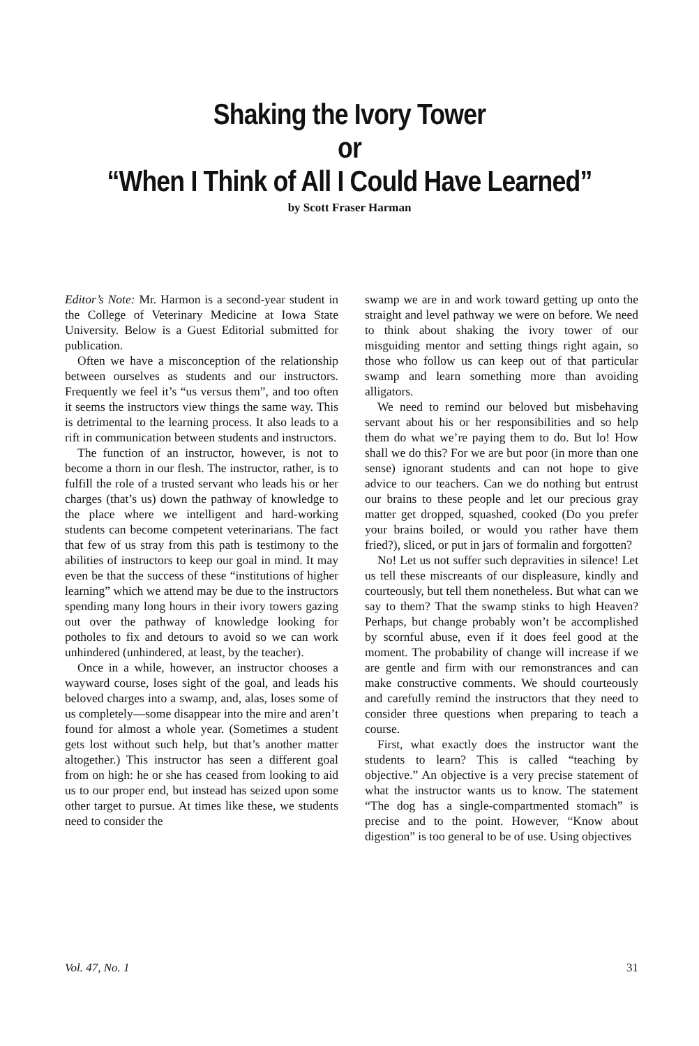Shaking the Ivory Tower
or
“When I Think of All I Could Have Learned”
by Scott Fraser Harman
Editor’s Note: Mr. Harmon is a second-year student in the College of Veterinary Medicine at Iowa State University. Below is a Guest Editorial submitted for publication.
Often we have a misconception of the relationship between ourselves as students and our instructors. Frequently we feel it’s “us versus them”, and too often it seems the instructors view things the same way. This is detrimental to the learning process. It also leads to a rift in communication between students and instructors.
The function of an instructor, however, is not to become a thorn in our flesh. The instructor, rather, is to fulfill the role of a trusted servant who leads his or her charges (that’s us) down the pathway of knowledge to the place where we intelligent and hard-working students can become competent veterinarians. The fact that few of us stray from this path is testimony to the abilities of instructors to keep our goal in mind. It may even be that the success of these “institutions of higher learning” which we attend may be due to the instructors spending many long hours in their ivory towers gazing out over the pathway of knowledge looking for potholes to fix and detours to avoid so we can work unhindered (unhindered, at least, by the teacher).
Once in a while, however, an instructor chooses a wayward course, loses sight of the goal, and leads his beloved charges into a swamp, and, alas, loses some of us completely—some disappear into the mire and aren’t found for almost a whole year. (Sometimes a student gets lost without such help, but that’s another matter altogether.) This instructor has seen a different goal from on high: he or she has ceased from looking to aid us to our proper end, but instead has seized upon some other target to pursue. At times like these, we students need to consider the
swamp we are in and work toward getting up onto the straight and level pathway we were on before. We need to think about shaking the ivory tower of our misguiding mentor and setting things right again, so those who follow us can keep out of that particular swamp and learn something more than avoiding alligators.
We need to remind our beloved but misbehaving servant about his or her responsibilities and so help them do what we’re paying them to do. But lo! How shall we do this? For we are but poor (in more than one sense) ignorant students and can not hope to give advice to our teachers. Can we do nothing but entrust our brains to these people and let our precious gray matter get dropped, squashed, cooked (Do you prefer your brains boiled, or would you rather have them fried?), sliced, or put in jars of formalin and forgotten?
No! Let us not suffer such depravities in silence! Let us tell these miscreants of our displeasure, kindly and courteously, but tell them nonetheless. But what can we say to them? That the swamp stinks to high Heaven? Perhaps, but change probably won’t be accomplished by scornful abuse, even if it does feel good at the moment. The probability of change will increase if we are gentle and firm with our remonstrances and can make constructive comments. We should courteously and carefully remind the instructors that they need to consider three questions when preparing to teach a course.
First, what exactly does the instructor want the students to learn? This is called “teaching by objective.” An objective is a very precise statement of what the instructor wants us to know. The statement “The dog has a single-compartmented stomach” is precise and to the point. However, “Know about digestion” is too general to be of use. Using objectives
Vol. 47, No. 1 31